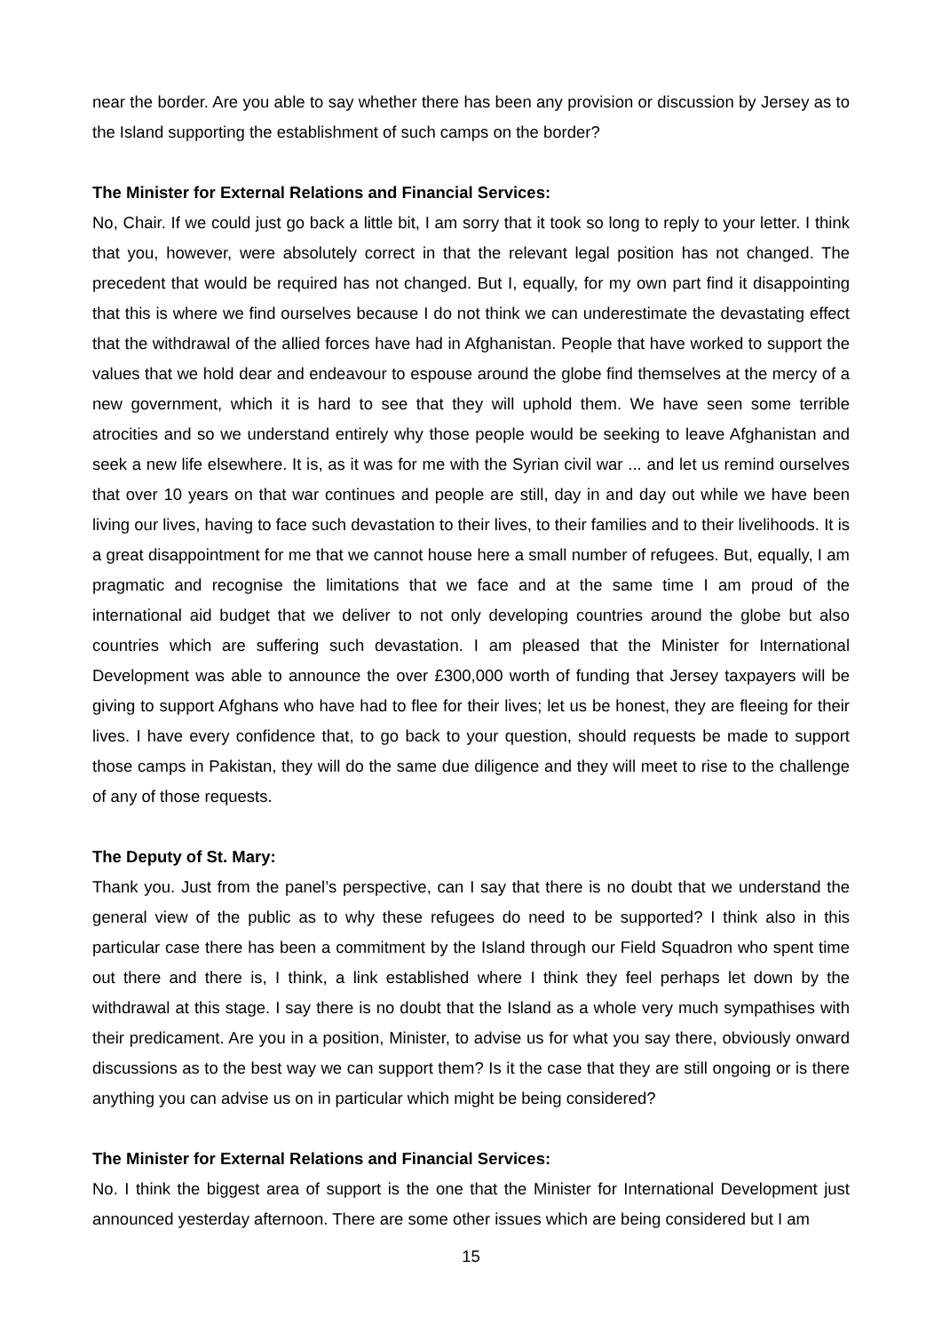near the border. Are you able to say whether there has been any provision or discussion by Jersey as to the Island supporting the establishment of such camps on the border?
The Minister for External Relations and Financial Services:
No, Chair. If we could just go back a little bit, I am sorry that it took so long to reply to your letter. I think that you, however, were absolutely correct in that the relevant legal position has not changed. The precedent that would be required has not changed. But I, equally, for my own part find it disappointing that this is where we find ourselves because I do not think we can underestimate the devastating effect that the withdrawal of the allied forces have had in Afghanistan. People that have worked to support the values that we hold dear and endeavour to espouse around the globe find themselves at the mercy of a new government, which it is hard to see that they will uphold them. We have seen some terrible atrocities and so we understand entirely why those people would be seeking to leave Afghanistan and seek a new life elsewhere. It is, as it was for me with the Syrian civil war ... and let us remind ourselves that over 10 years on that war continues and people are still, day in and day out while we have been living our lives, having to face such devastation to their lives, to their families and to their livelihoods. It is a great disappointment for me that we cannot house here a small number of refugees. But, equally, I am pragmatic and recognise the limitations that we face and at the same time I am proud of the international aid budget that we deliver to not only developing countries around the globe but also countries which are suffering such devastation. I am pleased that the Minister for International Development was able to announce the over £300,000 worth of funding that Jersey taxpayers will be giving to support Afghans who have had to flee for their lives; let us be honest, they are fleeing for their lives. I have every confidence that, to go back to your question, should requests be made to support those camps in Pakistan, they will do the same due diligence and they will meet to rise to the challenge of any of those requests.
The Deputy of St. Mary:
Thank you. Just from the panel’s perspective, can I say that there is no doubt that we understand the general view of the public as to why these refugees do need to be supported? I think also in this particular case there has been a commitment by the Island through our Field Squadron who spent time out there and there is, I think, a link established where I think they feel perhaps let down by the withdrawal at this stage. I say there is no doubt that the Island as a whole very much sympathises with their predicament. Are you in a position, Minister, to advise us for what you say there, obviously onward discussions as to the best way we can support them? Is it the case that they are still ongoing or is there anything you can advise us on in particular which might be being considered?
The Minister for External Relations and Financial Services:
No. I think the biggest area of support is the one that the Minister for International Development just announced yesterday afternoon. There are some other issues which are being considered but I am
15